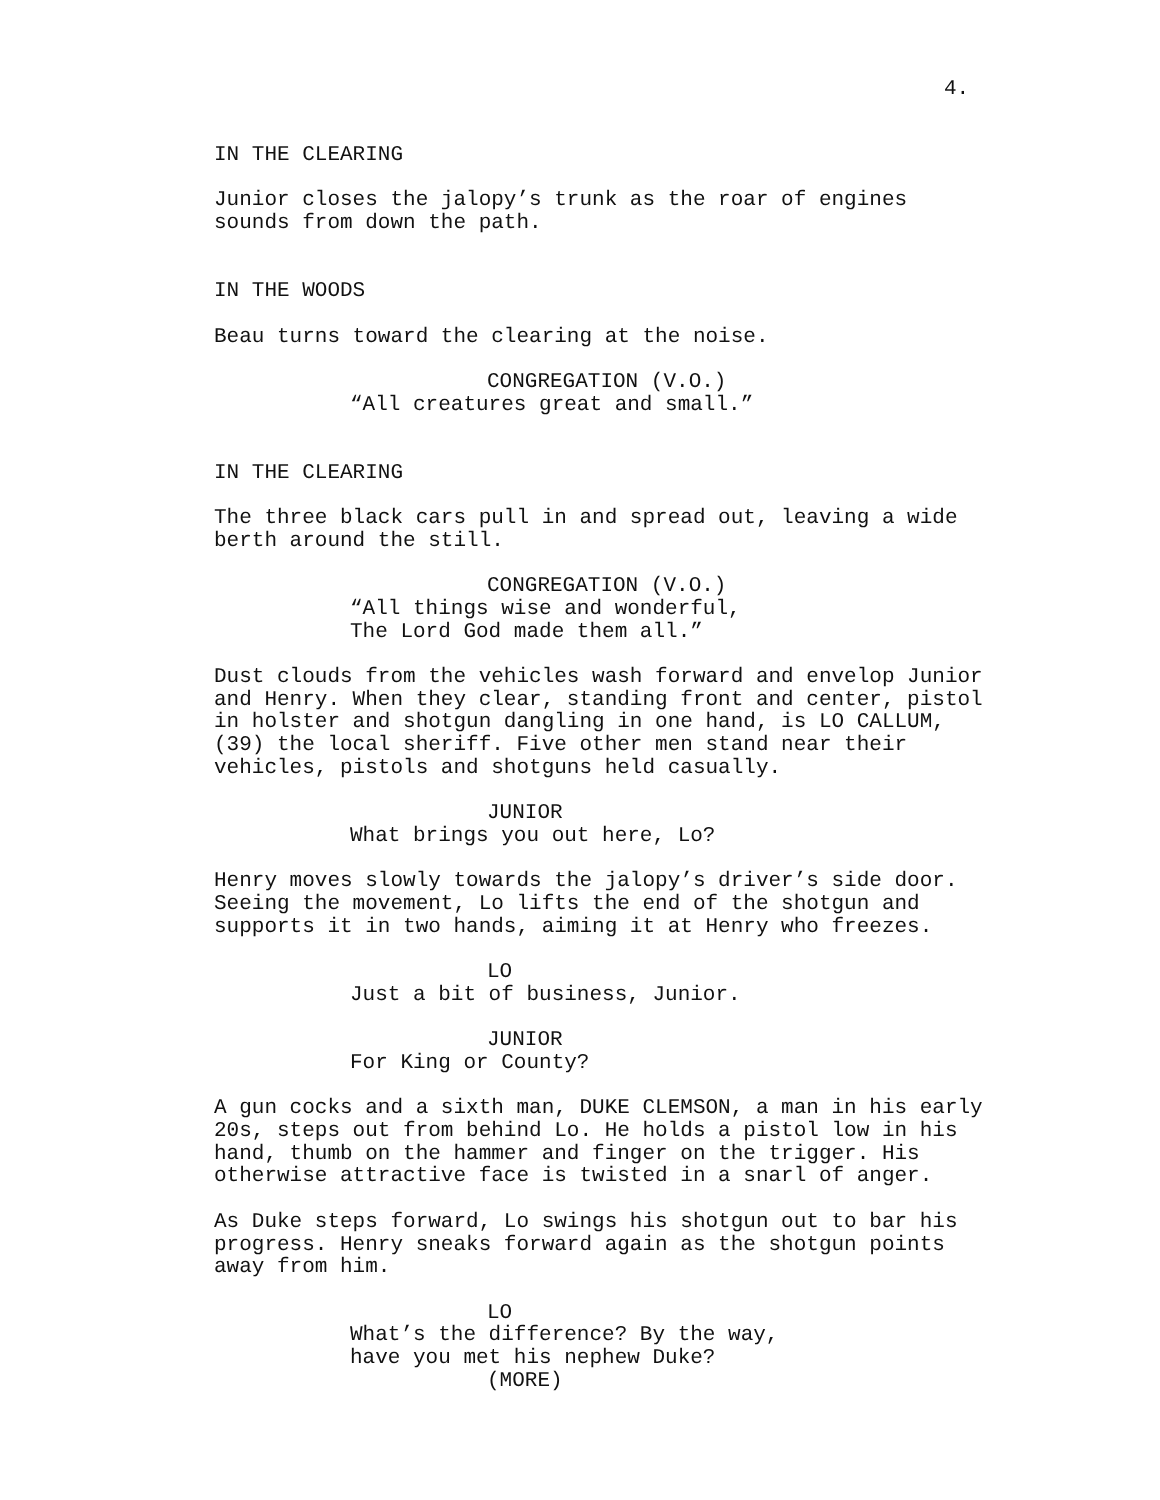4.
IN THE CLEARING
Junior closes the jalopy’s trunk as the roar of engines sounds from down the path.
IN THE WOODS
Beau turns toward the clearing at the noise.
CONGREGATION (V.O.)
“All creatures great and small.”
IN THE CLEARING
The three black cars pull in and spread out, leaving a wide berth around the still.
CONGREGATION (V.O.)
“All things wise and wonderful, The Lord God made them all.”
Dust clouds from the vehicles wash forward and envelop Junior and Henry. When they clear, standing front and center, pistol in holster and shotgun dangling in one hand, is LO CALLUM, (39) the local sheriff. Five other men stand near their vehicles, pistols and shotguns held casually.
JUNIOR
What brings you out here, Lo?
Henry moves slowly towards the jalopy’s driver’s side door. Seeing the movement, Lo lifts the end of the shotgun and supports it in two hands, aiming it at Henry who freezes.
LO
Just a bit of business, Junior.
JUNIOR
For King or County?
A gun cocks and a sixth man, DUKE CLEMSON, a man in his early 20s, steps out from behind Lo. He holds a pistol low in his hand, thumb on the hammer and finger on the trigger. His otherwise attractive face is twisted in a snarl of anger.
As Duke steps forward, Lo swings his shotgun out to bar his progress. Henry sneaks forward again as the shotgun points away from him.
LO
What’s the difference? By the way, have you met his nephew Duke?
(MORE)